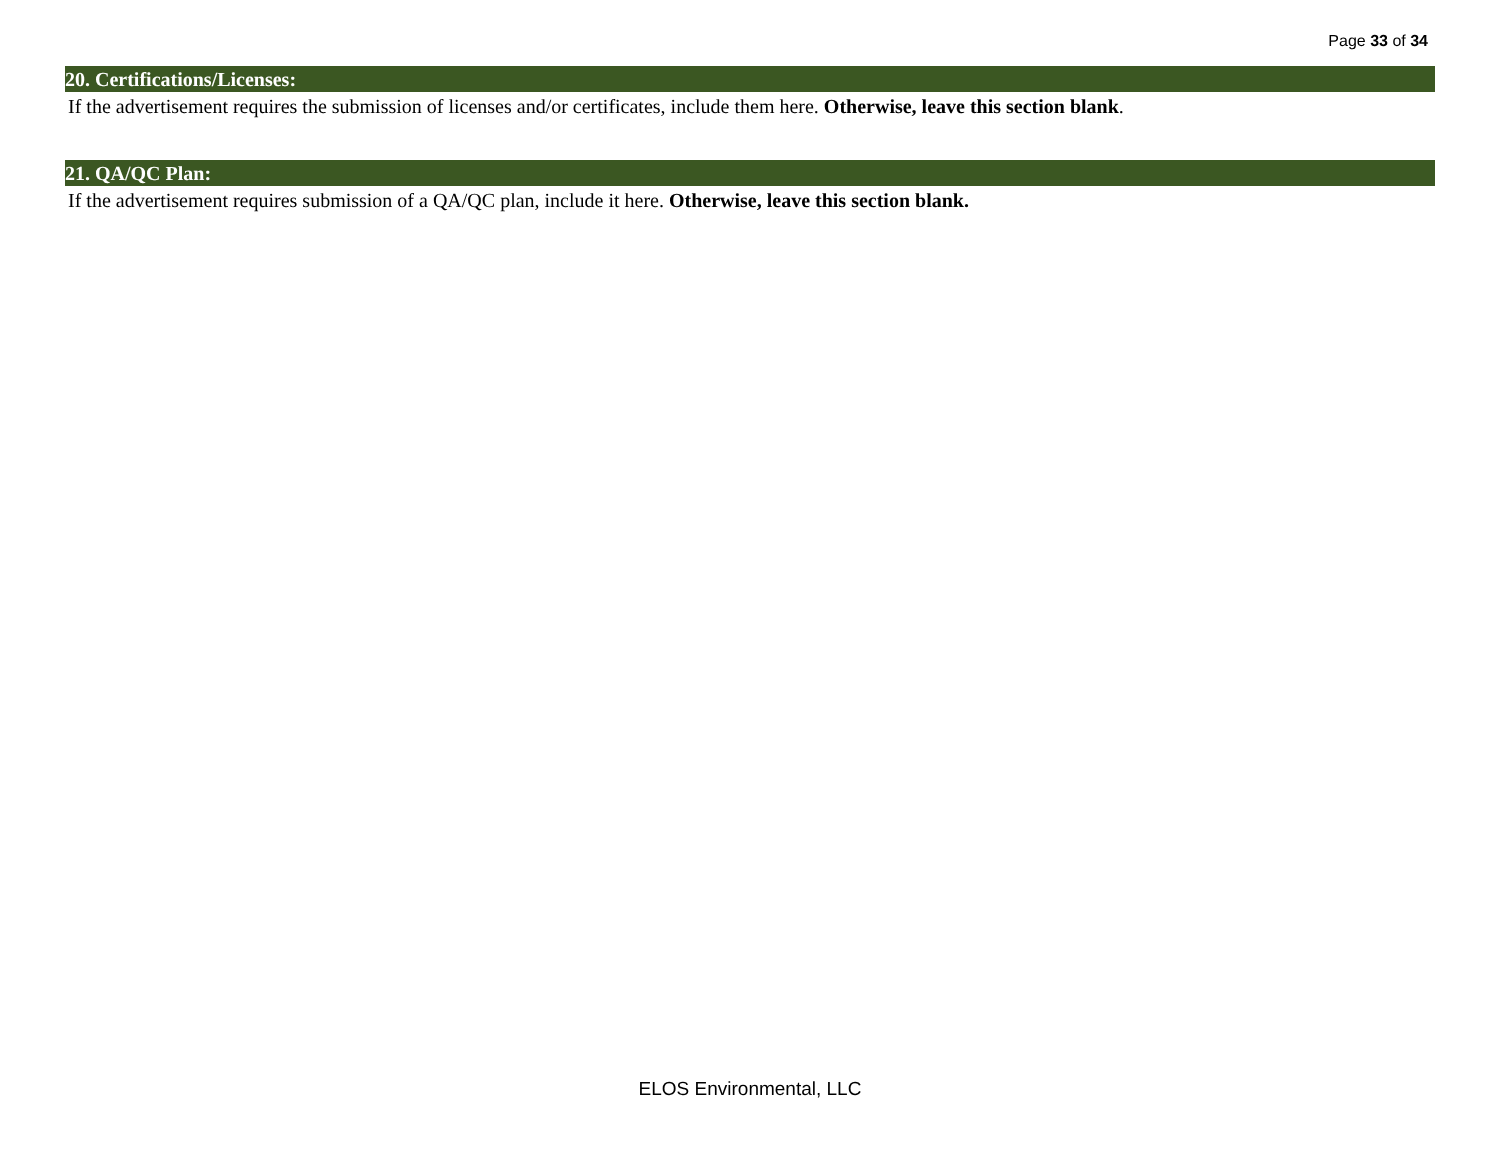Page 33 of 34
20. Certifications/Licenses:
If the advertisement requires the submission of licenses and/or certificates, include them here. Otherwise, leave this section blank.
21. QA/QC Plan:
If the advertisement requires submission of a QA/QC plan, include it here. Otherwise, leave this section blank.
ELOS Environmental, LLC